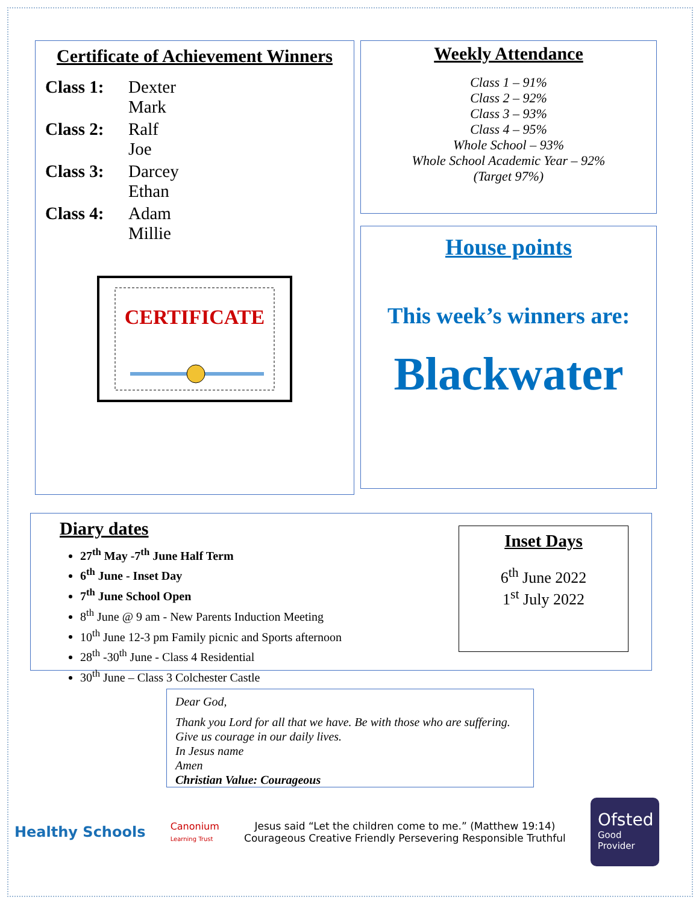Certificate of Achievement Winners
| Class 1: | Dexter Mark |
| Class 2: | Ralf Joe |
| Class 3: | Darcey Ethan |
| Class 4: | Adam Millie |
CERTIFICATE
Weekly Attendance
Class 1 – 91%
Class 2 – 92%
Class 3 – 93%
Class 4 – 95%
Whole School – 93%
Whole School Academic Year – 92%
(Target 97%)
House points
This week’s winners are:
Blackwater
Diary dates
27<sup>th</sup> May -7<sup>th</sup> June Half Term
6<sup>th</sup> June - Inset Day
7<sup>th</sup> June School Open
8<sup>th</sup> June @ 9 am - New Parents Induction Meeting
10<sup>th</sup> June 12-3 pm Family picnic and Sports afternoon
28<sup>th</sup> -30<sup>th</sup> June - Class 4 Residential
30<sup>th</sup> June – Class 3 Colchester Castle
Inset Days
6<sup>th</sup> June 2022
1<sup>st</sup> July 2022
Dear God,
Thank you Lord for all that we have. Be with those who are suffering. Give us courage in our daily lives.
In Jesus name
Amen
Christian Value: Courageous
Healthy Schools
Canonium
Learning Trust
Jesus said “Let the children come to me.” (Matthew 19:14)
Courageous Creative Friendly Persevering Responsible Truthful
Ofsted
Good
Provider